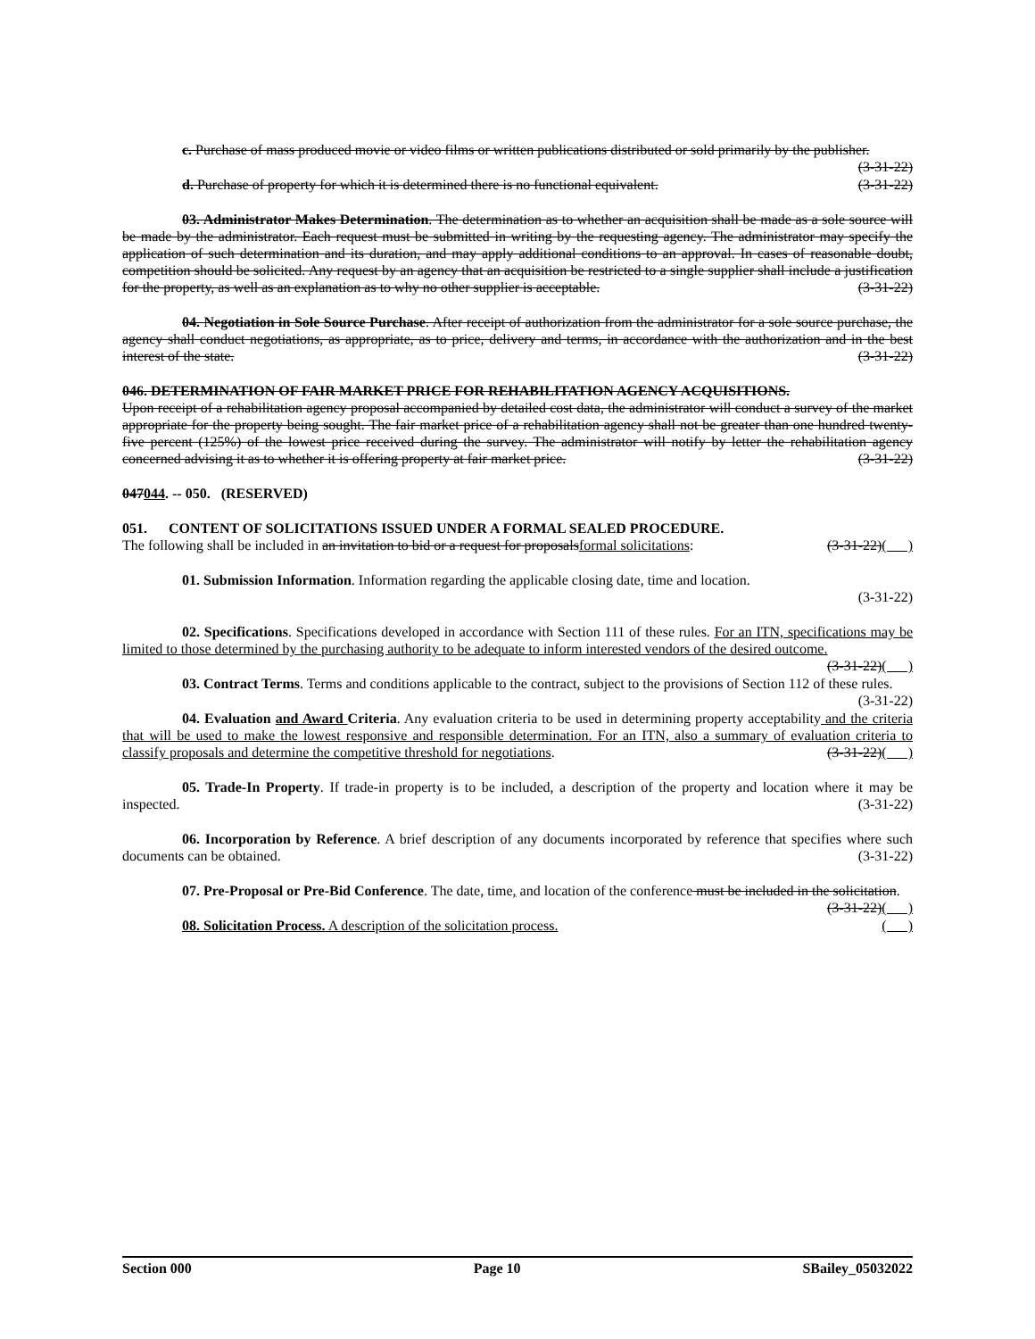c. Purchase of mass produced movie or video films or written publications distributed or sold primarily by the publisher. (3-31-22)
d. Purchase of property for which it is determined there is no functional equivalent. (3-31-22)
03. Administrator Makes Determination. The determination as to whether an acquisition shall be made as a sole source will be made by the administrator. Each request must be submitted in writing by the requesting agency. The administrator may specify the application of such determination and its duration, and may apply additional conditions to an approval. In cases of reasonable doubt, competition should be solicited. Any request by an agency that an acquisition be restricted to a single supplier shall include a justification for the property, as well as an explanation as to why no other supplier is acceptable. (3-31-22)
04. Negotiation in Sole Source Purchase. After receipt of authorization from the administrator for a sole source purchase, the agency shall conduct negotiations, as appropriate, as to price, delivery and terms, in accordance with the authorization and in the best interest of the state. (3-31-22)
046. DETERMINATION OF FAIR MARKET PRICE FOR REHABILITATION AGENCY ACQUISITIONS.
Upon receipt of a rehabilitation agency proposal accompanied by detailed cost data, the administrator will conduct a survey of the market appropriate for the property being sought. The fair market price of a rehabilitation agency shall not be greater than one hundred twenty-five percent (125%) of the lowest price received during the survey. The administrator will notify by letter the rehabilitation agency concerned advising it as to whether it is offering property at fair market price. (3-31-22)
047044. -- 050. (RESERVED)
051. CONTENT OF SOLICITATIONS ISSUED UNDER A FORMAL SEALED PROCEDURE.
The following shall be included in an invitation to bid or a request for proposalsformal solicitations: (3-31-22)( )
01. Submission Information. Information regarding the applicable closing date, time and location.
(3-31-22)
02. Specifications. Specifications developed in accordance with Section 111 of these rules. For an ITN, specifications may be limited to those determined by the purchasing authority to be adequate to inform interested vendors of the desired outcome. (3-31-22)( )
03. Contract Terms. Terms and conditions applicable to the contract, subject to the provisions of Section 112 of these rules. (3-31-22)
04. Evaluation and Award Criteria. Any evaluation criteria to be used in determining property acceptability and the criteria that will be used to make the lowest responsive and responsible determination. For an ITN, also a summary of evaluation criteria to classify proposals and determine the competitive threshold for negotiations. (3-31-22)( )
05. Trade-In Property. If trade-in property is to be included, a description of the property and location where it may be inspected. (3-31-22)
06. Incorporation by Reference. A brief description of any documents incorporated by reference that specifies where such documents can be obtained. (3-31-22)
07. Pre-Proposal or Pre-Bid Conference. The date, time, and location of the conference must be included in the solicitation. (3-31-22)( )
08. Solicitation Process. A description of the solicitation process. ( )
Section 000 Page 10 SBailey_05032022